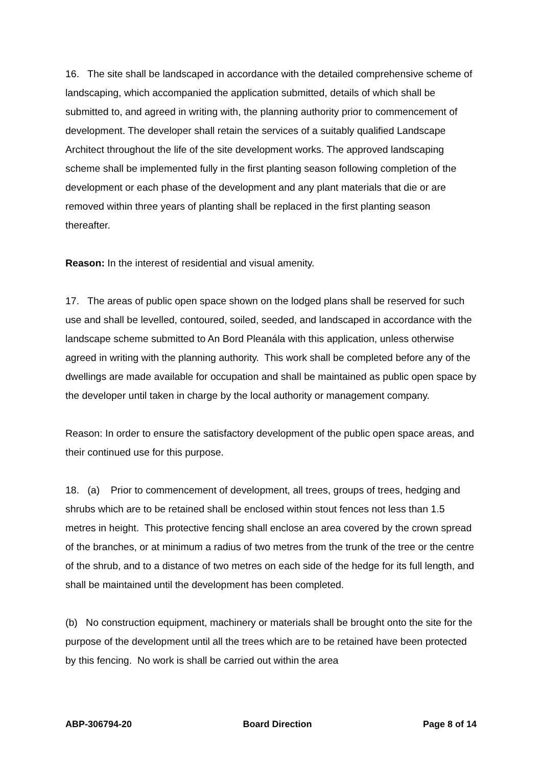16. The site shall be landscaped in accordance with the detailed comprehensive scheme of landscaping, which accompanied the application submitted, details of which shall be submitted to, and agreed in writing with, the planning authority prior to commencement of development. The developer shall retain the services of a suitably qualified Landscape Architect throughout the life of the site development works. The approved landscaping scheme shall be implemented fully in the first planting season following completion of the development or each phase of the development and any plant materials that die or are removed within three years of planting shall be replaced in the first planting season thereafter.
Reason: In the interest of residential and visual amenity.
17. The areas of public open space shown on the lodged plans shall be reserved for such use and shall be levelled, contoured, soiled, seeded, and landscaped in accordance with the landscape scheme submitted to An Bord Pleanála with this application, unless otherwise agreed in writing with the planning authority. This work shall be completed before any of the dwellings are made available for occupation and shall be maintained as public open space by the developer until taken in charge by the local authority or management company.
Reason: In order to ensure the satisfactory development of the public open space areas, and their continued use for this purpose.
18. (a) Prior to commencement of development, all trees, groups of trees, hedging and shrubs which are to be retained shall be enclosed within stout fences not less than 1.5 metres in height. This protective fencing shall enclose an area covered by the crown spread of the branches, or at minimum a radius of two metres from the trunk of the tree or the centre of the shrub, and to a distance of two metres on each side of the hedge for its full length, and shall be maintained until the development has been completed.
(b) No construction equipment, machinery or materials shall be brought onto the site for the purpose of the development until all the trees which are to be retained have been protected by this fencing. No work is shall be carried out within the area
ABP-306794-20 Board Direction Page 8 of 14